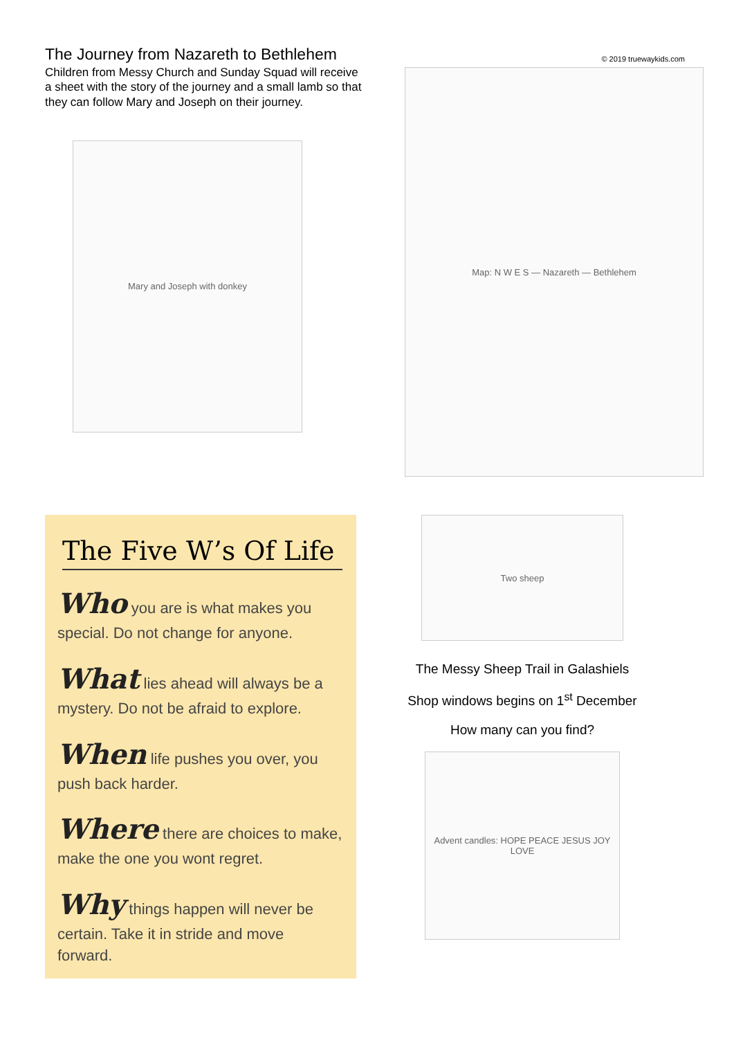The Journey from Nazareth to Bethlehem
Children from Messy Church and Sunday Squad will receive a sheet with the story of the journey and a small lamb so that they can follow Mary and Joseph on their journey.
Mary and Joseph with donkey
© 2019 truewaykids.com
Map: N W E S — Nazareth — Bethlehem
The Five W’s Of Life
Who you are is what makes you special. Do not change for anyone.
What lies ahead will always be a mystery. Do not be afraid to explore.
When life pushes you over, you push back harder.
Where there are choices to make, make the one you wont regret.
Why things happen will never be certain. Take it in stride and move forward.
Two sheep
The Messy Sheep Trail in Galashiels
Shop windows begins on 1<sup>st</sup> December
How many can you find?
Advent candles: HOPE PEACE JESUS JOY LOVE